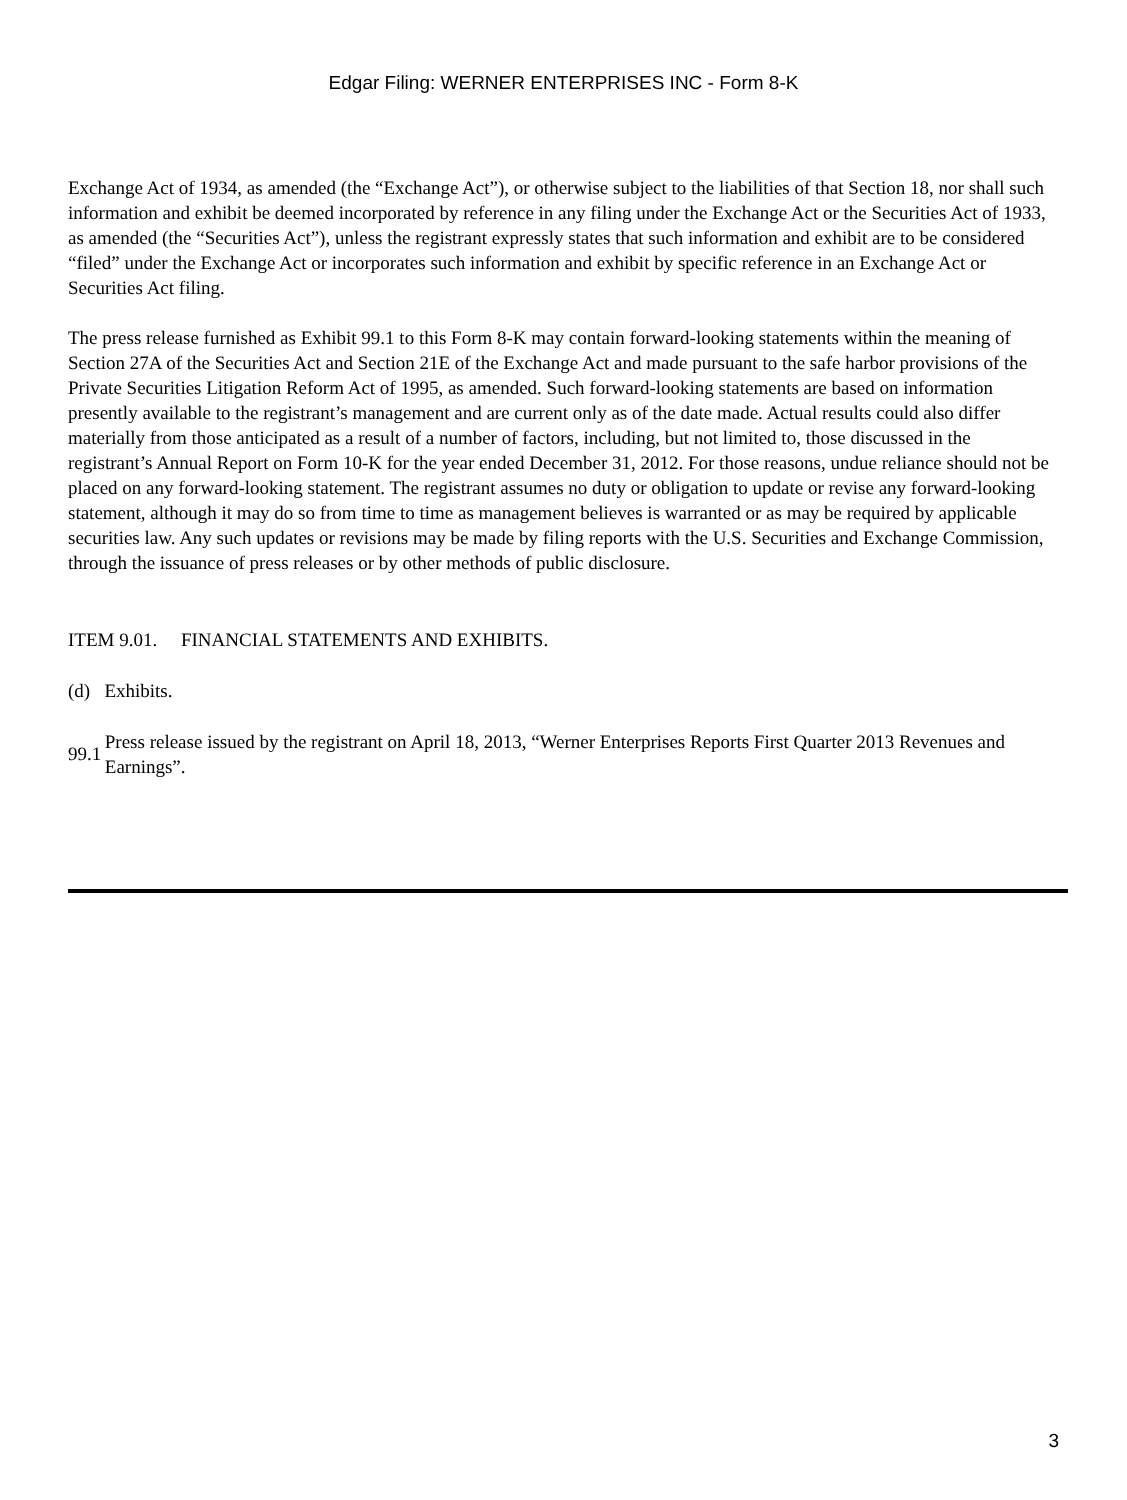Edgar Filing: WERNER ENTERPRISES INC - Form 8-K
Exchange Act of 1934, as amended (the “Exchange Act”), or otherwise subject to the liabilities of that Section 18, nor shall such information and exhibit be deemed incorporated by reference in any filing under the Exchange Act or the Securities Act of 1933, as amended (the “Securities Act”), unless the registrant expressly states that such information and exhibit are to be considered “filed” under the Exchange Act or incorporates such information and exhibit by specific reference in an Exchange Act or Securities Act filing.
The press release furnished as Exhibit 99.1 to this Form 8-K may contain forward-looking statements within the meaning of Section 27A of the Securities Act and Section 21E of the Exchange Act and made pursuant to the safe harbor provisions of the Private Securities Litigation Reform Act of 1995, as amended. Such forward-looking statements are based on information presently available to the registrant’s management and are current only as of the date made. Actual results could also differ materially from those anticipated as a result of a number of factors, including, but not limited to, those discussed in the registrant’s Annual Report on Form 10-K for the year ended December 31, 2012. For those reasons, undue reliance should not be placed on any forward-looking statement. The registrant assumes no duty or obligation to update or revise any forward-looking statement, although it may do so from time to time as management believes is warranted or as may be required by applicable securities law. Any such updates or revisions may be made by filing reports with the U.S. Securities and Exchange Commission, through the issuance of press releases or by other methods of public disclosure.
ITEM 9.01. FINANCIAL STATEMENTS AND EXHIBITS.
(d) Exhibits.
99.1 Press release issued by the registrant on April 18, 2013, “Werner Enterprises Reports First Quarter 2013 Revenues and Earnings”.
3